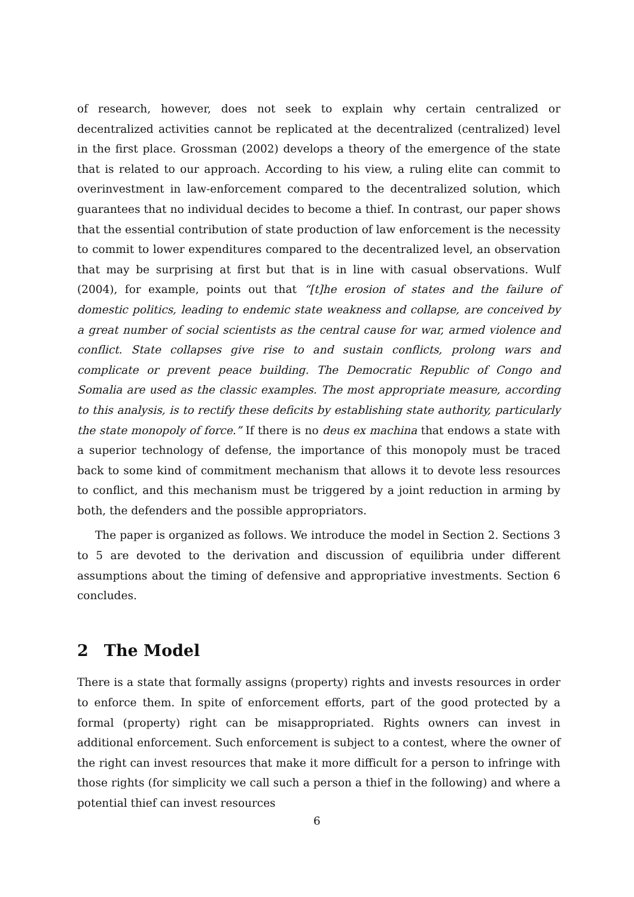of research, however, does not seek to explain why certain centralized or decentralized activities cannot be replicated at the decentralized (centralized) level in the first place. Grossman (2002) develops a theory of the emergence of the state that is related to our approach. According to his view, a ruling elite can commit to overinvestment in law-enforcement compared to the decentralized solution, which guarantees that no individual decides to become a thief. In contrast, our paper shows that the essential contribution of state production of law enforcement is the necessity to commit to lower expenditures compared to the decentralized level, an observation that may be surprising at first but that is in line with casual observations. Wulf (2004), for example, points out that “[t]he erosion of states and the failure of domestic politics, leading to endemic state weakness and collapse, are conceived by a great number of social scientists as the central cause for war, armed violence and conflict. State collapses give rise to and sustain conflicts, prolong wars and complicate or prevent peace building. The Democratic Republic of Congo and Somalia are used as the classic examples. The most appropriate measure, according to this analysis, is to rectify these deficits by establishing state authority, particularly the state monopoly of force.” If there is no deus ex machina that endows a state with a superior technology of defense, the importance of this monopoly must be traced back to some kind of commitment mechanism that allows it to devote less resources to conflict, and this mechanism must be triggered by a joint reduction in arming by both, the defenders and the possible appropriators.
The paper is organized as follows. We introduce the model in Section 2. Sections 3 to 5 are devoted to the derivation and discussion of equilibria under different assumptions about the timing of defensive and appropriative investments. Section 6 concludes.
2 The Model
There is a state that formally assigns (property) rights and invests resources in order to enforce them. In spite of enforcement efforts, part of the good protected by a formal (property) right can be misappropriated. Rights owners can invest in additional enforcement. Such enforcement is subject to a contest, where the owner of the right can invest resources that make it more difficult for a person to infringe with those rights (for simplicity we call such a person a thief in the following) and where a potential thief can invest resources
6